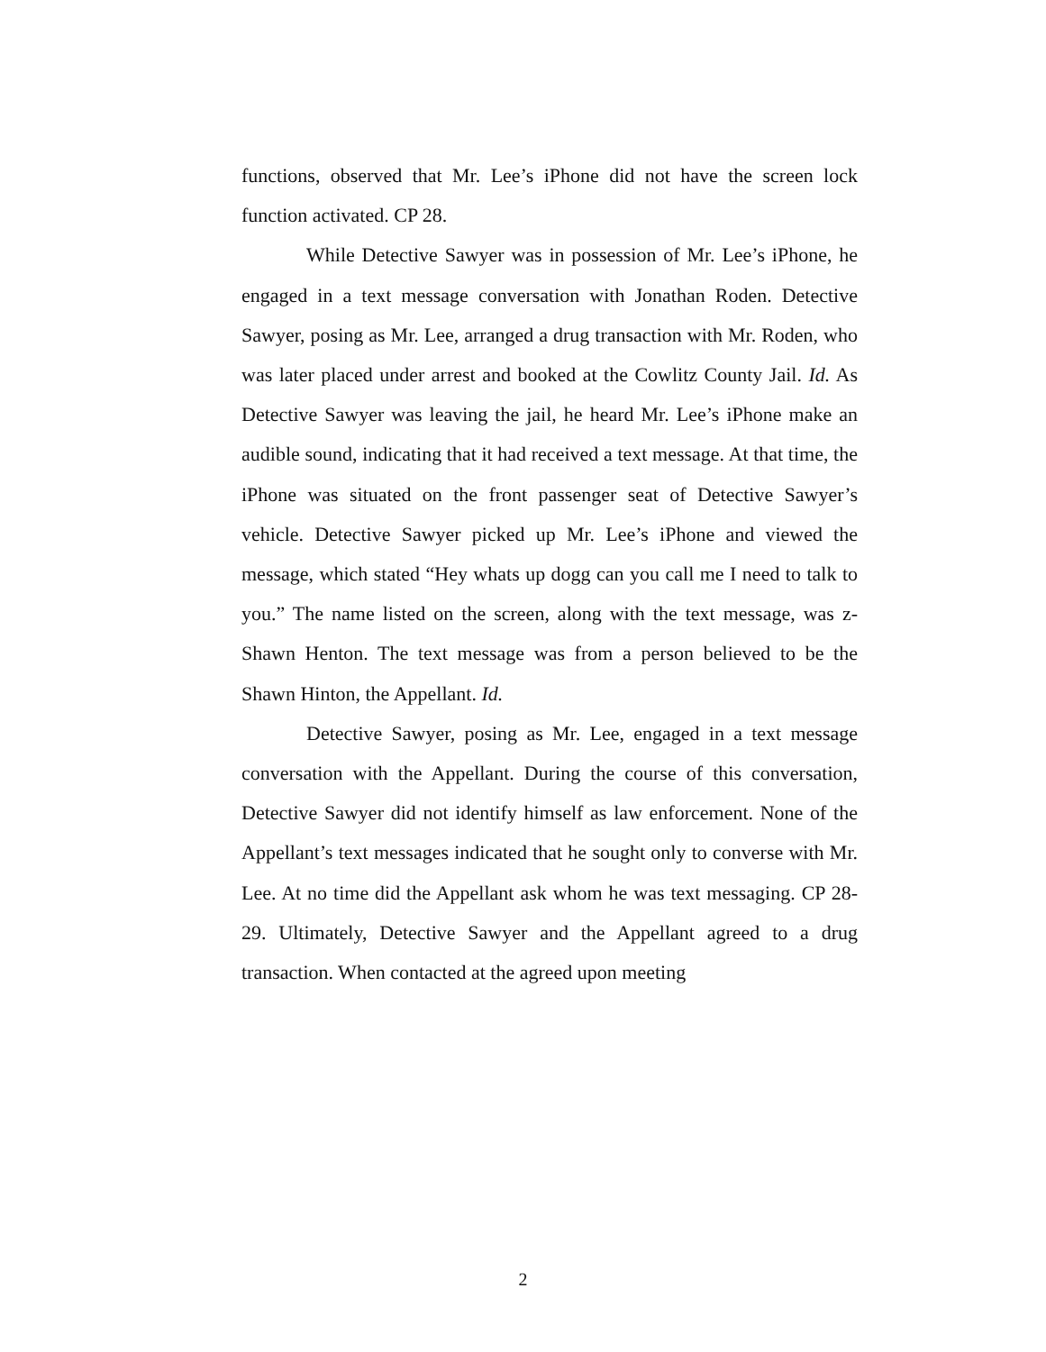functions, observed that Mr. Lee’s iPhone did not have the screen lock function activated. CP 28.
While Detective Sawyer was in possession of Mr. Lee’s iPhone, he engaged in a text message conversation with Jonathan Roden. Detective Sawyer, posing as Mr. Lee, arranged a drug transaction with Mr. Roden, who was later placed under arrest and booked at the Cowlitz County Jail. Id. As Detective Sawyer was leaving the jail, he heard Mr. Lee’s iPhone make an audible sound, indicating that it had received a text message. At that time, the iPhone was situated on the front passenger seat of Detective Sawyer’s vehicle. Detective Sawyer picked up Mr. Lee’s iPhone and viewed the message, which stated “Hey whats up dogg can you call me I need to talk to you.” The name listed on the screen, along with the text message, was z-Shawn Henton. The text message was from a person believed to be the Shawn Hinton, the Appellant. Id.
Detective Sawyer, posing as Mr. Lee, engaged in a text message conversation with the Appellant. During the course of this conversation, Detective Sawyer did not identify himself as law enforcement. None of the Appellant’s text messages indicated that he sought only to converse with Mr. Lee. At no time did the Appellant ask whom he was text messaging. CP 28-29. Ultimately, Detective Sawyer and the Appellant agreed to a drug transaction. When contacted at the agreed upon meeting
2